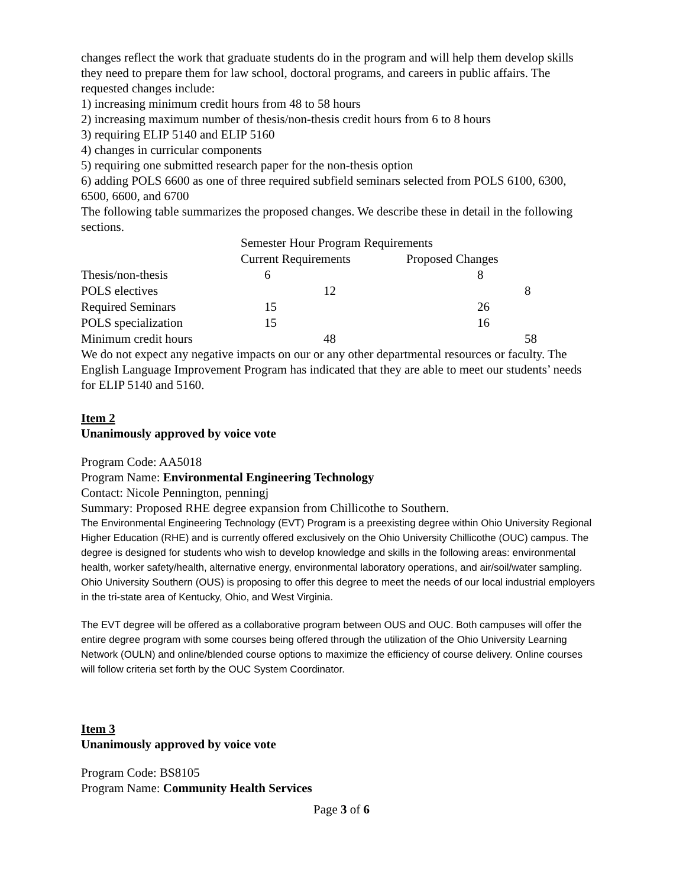changes reflect the work that graduate students do in the program and will help them develop skills they need to prepare them for law school, doctoral programs, and careers in public affairs. The requested changes include:
1) increasing minimum credit hours from 48 to 58 hours
2) increasing maximum number of thesis/non-thesis credit hours from 6 to 8 hours
3) requiring ELIP 5140 and ELIP 5160
4) changes in curricular components
5) requiring one submitted research paper for the non-thesis option
6) adding POLS 6600 as one of three required subfield seminars selected from POLS 6100, 6300, 6500, 6600, and 6700
The following table summarizes the proposed changes. We describe these in detail in the following sections.
| | Semester Hour Program Requirements | |
| --- | --- | --- |
| | Current Requirements | Proposed Changes |
| Thesis/non-thesis | 6 | 8 |
| POLS electives | 12 | 8 |
| Required Seminars | 15 | 26 |
| POLS specialization | 15 | 16 |
| Minimum credit hours | 48 | 58 |
We do not expect any negative impacts on our or any other departmental resources or faculty. The English Language Improvement Program has indicated that they are able to meet our students’ needs for ELIP 5140 and 5160.
Item 2
Unanimously approved by voice vote
Program Code: AA5018
Program Name: Environmental Engineering Technology
Contact: Nicole Pennington, penningj
Summary: Proposed RHE degree expansion from Chillicothe to Southern.
The Environmental Engineering Technology (EVT) Program is a preexisting degree within Ohio University Regional Higher Education (RHE) and is currently offered exclusively on the Ohio University Chillicothe (OUC) campus. The degree is designed for students who wish to develop knowledge and skills in the following areas: environmental health, worker safety/health, alternative energy, environmental laboratory operations, and air/soil/water sampling. Ohio University Southern (OUS) is proposing to offer this degree to meet the needs of our local industrial employers in the tri-state area of Kentucky, Ohio, and West Virginia.
The EVT degree will be offered as a collaborative program between OUS and OUC. Both campuses will offer the entire degree program with some courses being offered through the utilization of the Ohio University Learning Network (OULN) and online/blended course options to maximize the efficiency of course delivery. Online courses will follow criteria set forth by the OUC System Coordinator.
Item 3
Unanimously approved by voice vote
Program Code: BS8105
Program Name: Community Health Services
Page 3 of 6